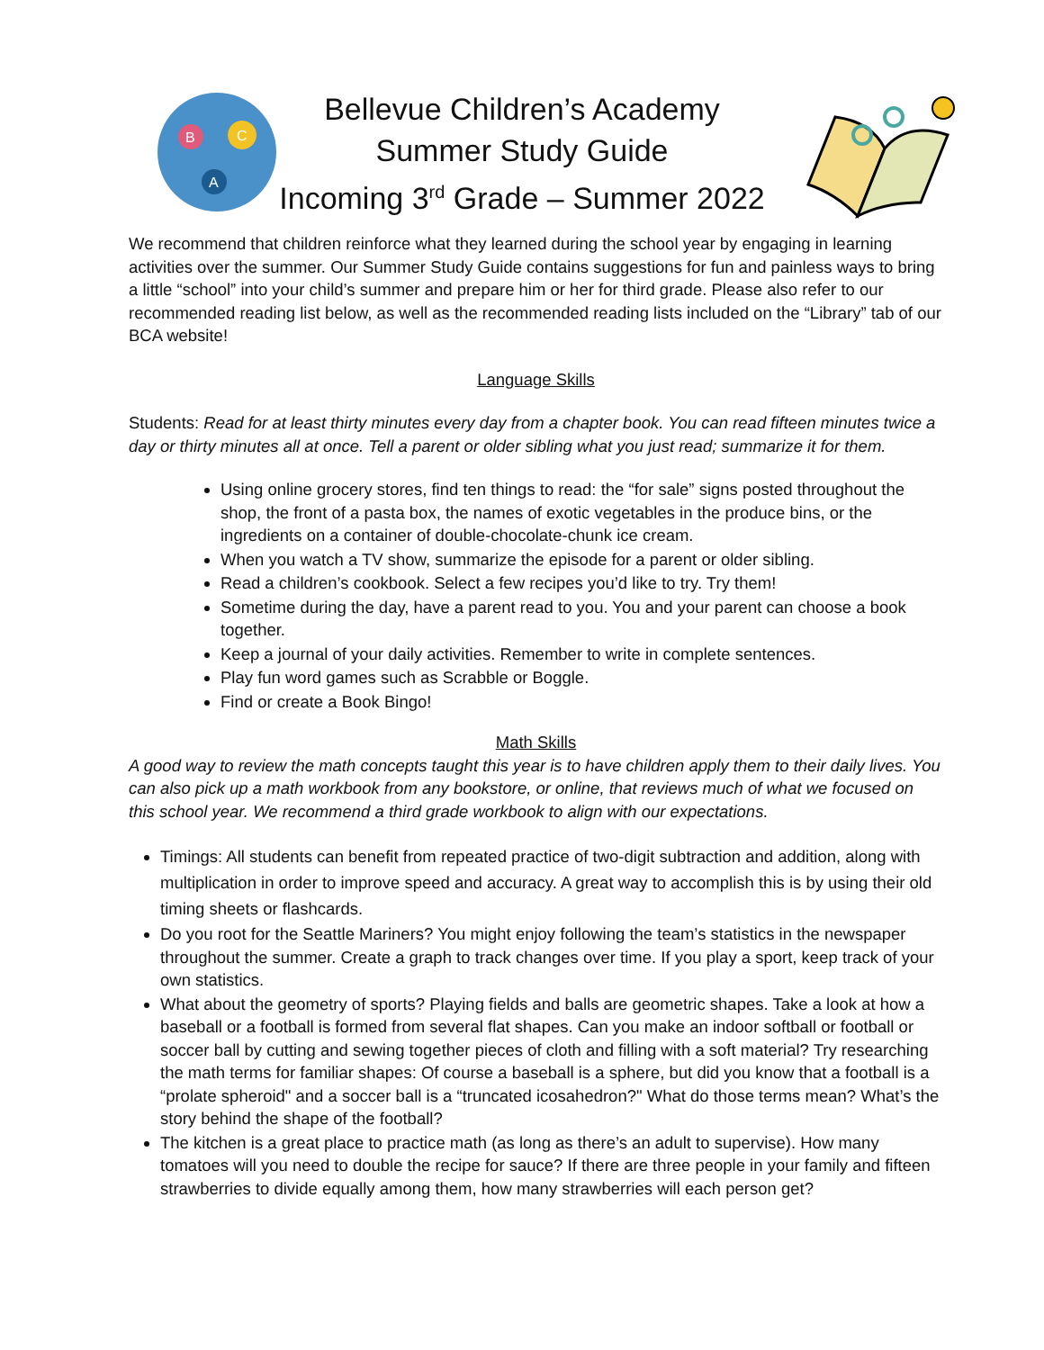B
C
A
Bellevue Children’s Academy
Summer Study Guide
Incoming 3<sup>rd</sup> Grade – Summer 2022
We recommend that children reinforce what they learned during the school year by engaging in learning activities over the summer. Our Summer Study Guide contains suggestions for fun and painless ways to bring a little “school” into your child’s summer and prepare him or her for third grade. Please also refer to our recommended reading list below, as well as the recommended reading lists included on the “Library” tab of our BCA website!
Language Skills
Students: Read for at least thirty minutes every day from a chapter book. You can read fifteen minutes twice a day or thirty minutes all at once. Tell a parent or older sibling what you just read; summarize it for them.
Using online grocery stores, find ten things to read: the “for sale” signs posted throughout the shop, the front of a pasta box, the names of exotic vegetables in the produce bins, or the ingredients on a container of double-chocolate-chunk ice cream.
When you watch a TV show, summarize the episode for a parent or older sibling.
Read a children’s cookbook. Select a few recipes you’d like to try. Try them!
Sometime during the day, have a parent read to you. You and your parent can choose a book together.
Keep a journal of your daily activities. Remember to write in complete sentences.
Play fun word games such as Scrabble or Boggle.
Find or create a Book Bingo!
Math Skills
A good way to review the math concepts taught this year is to have children apply them to their daily lives. You can also pick up a math workbook from any bookstore, or online, that reviews much of what we focused on this school year. We recommend a third grade workbook to align with our expectations.
Timings: All students can benefit from repeated practice of two-digit subtraction and addition, along with multiplication in order to improve speed and accuracy. A great way to accomplish this is by using their old timing sheets or flashcards.
Do you root for the Seattle Mariners? You might enjoy following the team’s statistics in the newspaper throughout the summer. Create a graph to track changes over time. If you play a sport, keep track of your own statistics.
What about the geometry of sports? Playing fields and balls are geometric shapes. Take a look at how a baseball or a football is formed from several flat shapes. Can you make an indoor softball or football or soccer ball by cutting and sewing together pieces of cloth and filling with a soft material? Try researching the math terms for familiar shapes: Of course a baseball is a sphere, but did you know that a football is a “prolate spheroid" and a soccer ball is a “truncated icosahedron?" What do those terms mean? What’s the story behind the shape of the football?
The kitchen is a great place to practice math (as long as there’s an adult to supervise). How many tomatoes will you need to double the recipe for sauce? If there are three people in your family and fifteen strawberries to divide equally among them, how many strawberries will each person get?